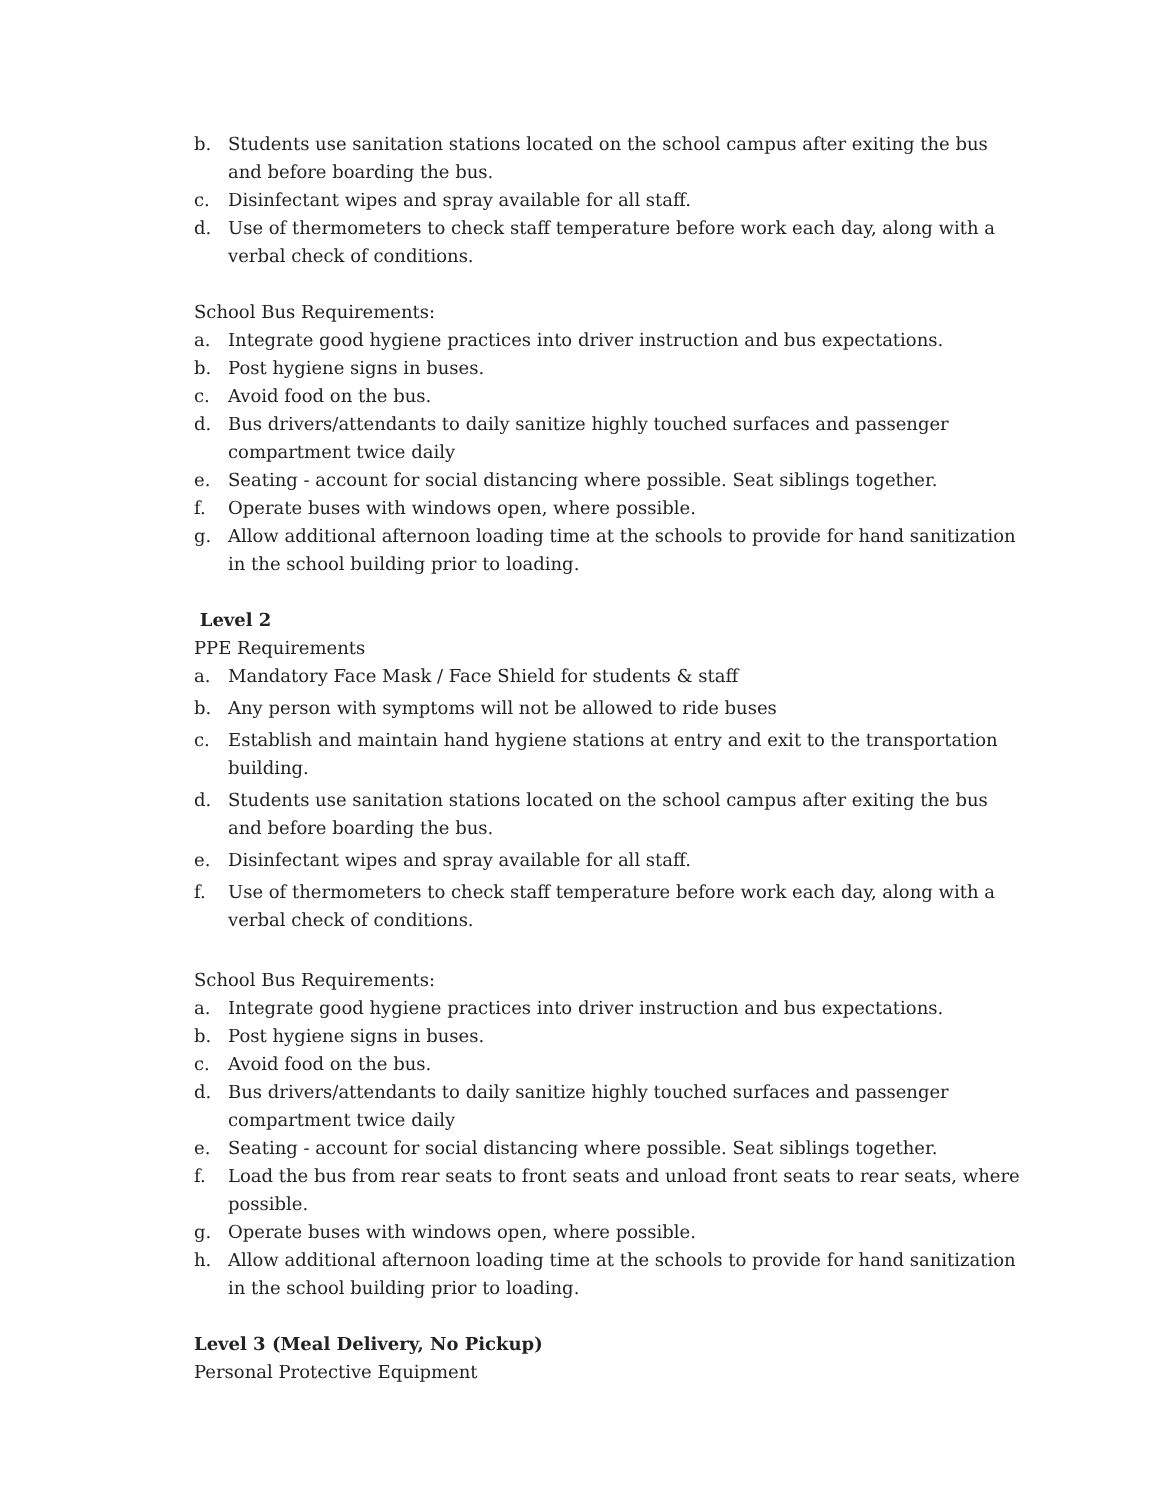b. Students use sanitation stations located on the school campus after exiting the bus and before boarding the bus.
c. Disinfectant wipes and spray available for all staff.
d. Use of thermometers to check staff temperature before work each day, along with a verbal check of conditions.
School Bus Requirements:
a. Integrate good hygiene practices into driver instruction and bus expectations.
b. Post hygiene signs in buses.
c. Avoid food on the bus.
d. Bus drivers/attendants to daily sanitize highly touched surfaces and passenger compartment twice daily
e. Seating - account for social distancing where possible. Seat siblings together.
f. Operate buses with windows open, where possible.
g. Allow additional afternoon loading time at the schools to provide for hand sanitization in the school building prior to loading.
Level 2
PPE Requirements
a. Mandatory Face Mask / Face Shield for students & staff
b. Any person with symptoms will not be allowed to ride buses
c. Establish and maintain hand hygiene stations at entry and exit to the transportation building.
d. Students use sanitation stations located on the school campus after exiting the bus and before boarding the bus.
e. Disinfectant wipes and spray available for all staff.
f. Use of thermometers to check staff temperature before work each day, along with a verbal check of conditions.
School Bus Requirements:
a. Integrate good hygiene practices into driver instruction and bus expectations.
b. Post hygiene signs in buses.
c. Avoid food on the bus.
d. Bus drivers/attendants to daily sanitize highly touched surfaces and passenger compartment twice daily
e. Seating - account for social distancing where possible. Seat siblings together.
f. Load the bus from rear seats to front seats and unload front seats to rear seats, where possible.
g. Operate buses with windows open, where possible.
h. Allow additional afternoon loading time at the schools to provide for hand sanitization in the school building prior to loading.
Level 3 (Meal Delivery, No Pickup)
Personal Protective Equipment